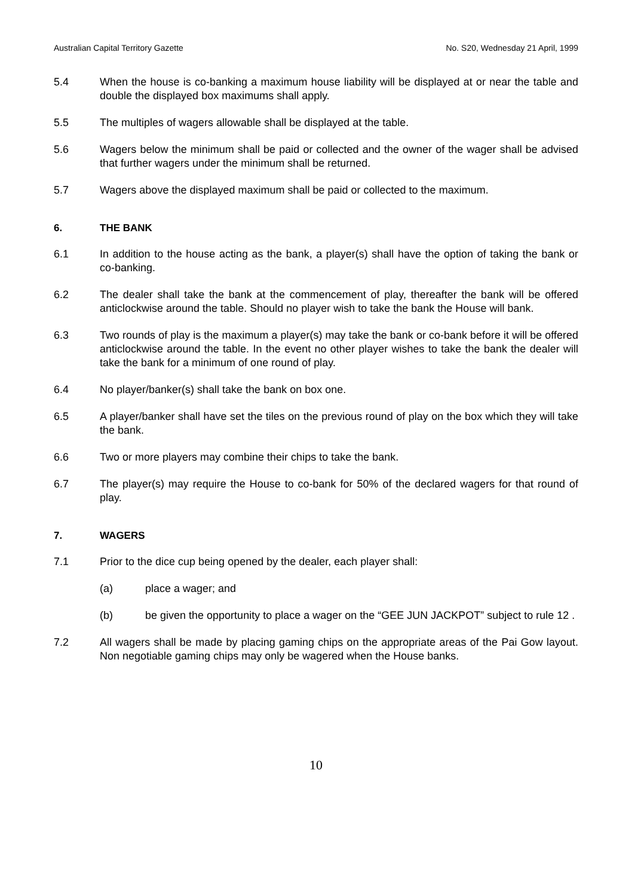Australian Capital Territory Gazette No. S20, Wednesday 21 April, 1999
5.4 When the house is co-banking a maximum house liability will be displayed at or near the table and double the displayed box maximums shall apply.
5.5 The multiples of wagers allowable shall be displayed at the table.
5.6 Wagers below the minimum shall be paid or collected and the owner of the wager shall be advised that further wagers under the minimum shall be returned.
5.7 Wagers above the displayed maximum shall be paid or collected to the maximum.
6. THE BANK
6.1 In addition to the house acting as the bank, a player(s) shall have the option of taking the bank or co-banking.
6.2 The dealer shall take the bank at the commencement of play, thereafter the bank will be offered anticlockwise around the table. Should no player wish to take the bank the House will bank.
6.3 Two rounds of play is the maximum a player(s) may take the bank or co-bank before it will be offered anticlockwise around the table. In the event no other player wishes to take the bank the dealer will take the bank for a minimum of one round of play.
6.4 No player/banker(s) shall take the bank on box one.
6.5 A player/banker shall have set the tiles on the previous round of play on the box which they will take the bank.
6.6 Two or more players may combine their chips to take the bank.
6.7 The player(s) may require the House to co-bank for 50% of the declared wagers for that round of play.
7. WAGERS
7.1 Prior to the dice cup being opened by the dealer, each player shall:
(a) place a wager; and
(b) be given the opportunity to place a wager on the “GEE JUN JACKPOT” subject to rule 12 .
7.2 All wagers shall be made by placing gaming chips on the appropriate areas of the Pai Gow layout. Non negotiable gaming chips may only be wagered when the House banks.
10